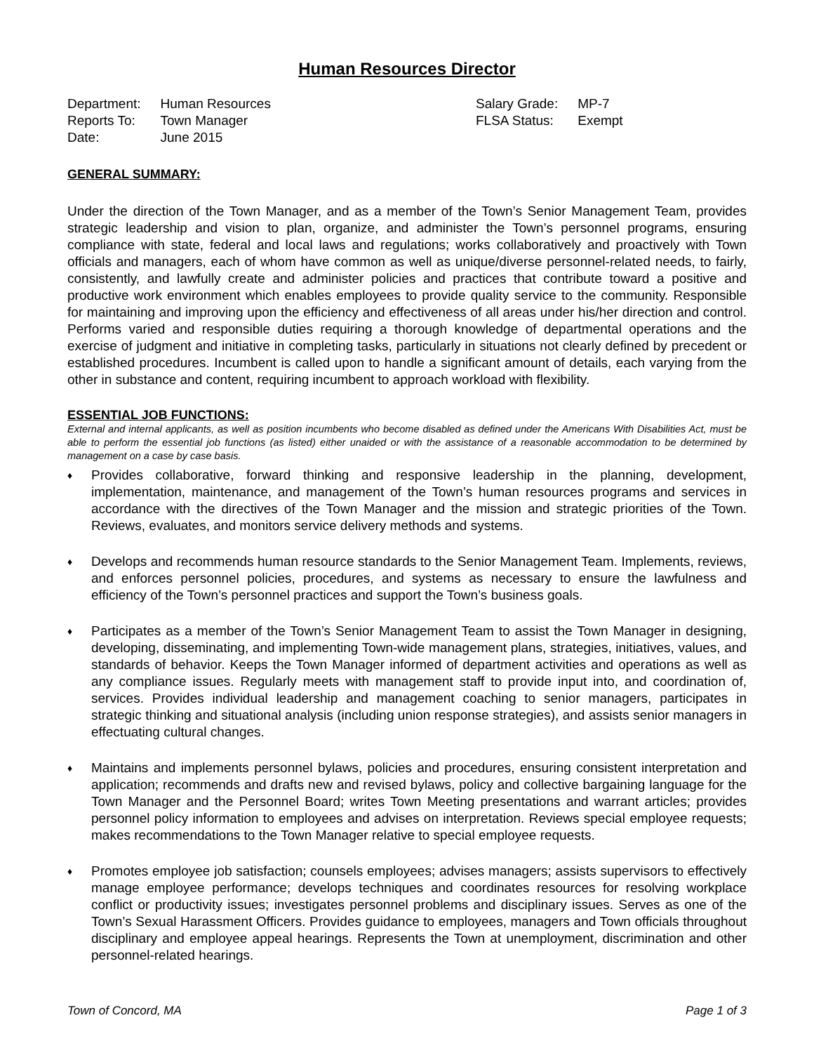Human Resources Director
| Department: | Human Resources |
| Reports To: | Town Manager |
| Date: | June 2015 |
| Salary Grade: | MP-7 |
| FLSA Status: | Exempt |
GENERAL SUMMARY:
Under the direction of the Town Manager, and as a member of the Town’s Senior Management Team, provides strategic leadership and vision to plan, organize, and administer the Town’s personnel programs, ensuring compliance with state, federal and local laws and regulations; works collaboratively and proactively with Town officials and managers, each of whom have common as well as unique/diverse personnel-related needs, to fairly, consistently, and lawfully create and administer policies and practices that contribute toward a positive and productive work environment which enables employees to provide quality service to the community. Responsible for maintaining and improving upon the efficiency and effectiveness of all areas under his/her direction and control. Performs varied and responsible duties requiring a thorough knowledge of departmental operations and the exercise of judgment and initiative in completing tasks, particularly in situations not clearly defined by precedent or established procedures. Incumbent is called upon to handle a significant amount of details, each varying from the other in substance and content, requiring incumbent to approach workload with flexibility.
ESSENTIAL JOB FUNCTIONS:
External and internal applicants, as well as position incumbents who become disabled as defined under the Americans With Disabilities Act, must be able to perform the essential job functions (as listed) either unaided or with the assistance of a reasonable accommodation to be determined by management on a case by case basis.
♦
Provides collaborative, forward thinking and responsive leadership in the planning, development, implementation, maintenance, and management of the Town’s human resources programs and services in accordance with the directives of the Town Manager and the mission and strategic priorities of the Town. Reviews, evaluates, and monitors service delivery methods and systems.
♦
Develops and recommends human resource standards to the Senior Management Team. Implements, reviews, and enforces personnel policies, procedures, and systems as necessary to ensure the lawfulness and efficiency of the Town’s personnel practices and support the Town’s business goals.
♦
Participates as a member of the Town’s Senior Management Team to assist the Town Manager in designing, developing, disseminating, and implementing Town-wide management plans, strategies, initiatives, values, and standards of behavior. Keeps the Town Manager informed of department activities and operations as well as any compliance issues. Regularly meets with management staff to provide input into, and coordination of, services. Provides individual leadership and management coaching to senior managers, participates in strategic thinking and situational analysis (including union response strategies), and assists senior managers in effectuating cultural changes.
♦
Maintains and implements personnel bylaws, policies and procedures, ensuring consistent interpretation and application; recommends and drafts new and revised bylaws, policy and collective bargaining language for the Town Manager and the Personnel Board; writes Town Meeting presentations and warrant articles; provides personnel policy information to employees and advises on interpretation. Reviews special employee requests; makes recommendations to the Town Manager relative to special employee requests.
♦
Promotes employee job satisfaction; counsels employees; advises managers; assists supervisors to effectively manage employee performance; develops techniques and coordinates resources for resolving workplace conflict or productivity issues; investigates personnel problems and disciplinary issues. Serves as one of the Town’s Sexual Harassment Officers. Provides guidance to employees, managers and Town officials throughout disciplinary and employee appeal hearings. Represents the Town at unemployment, discrimination and other personnel-related hearings.
Town of Concord, MA Page 1 of 3